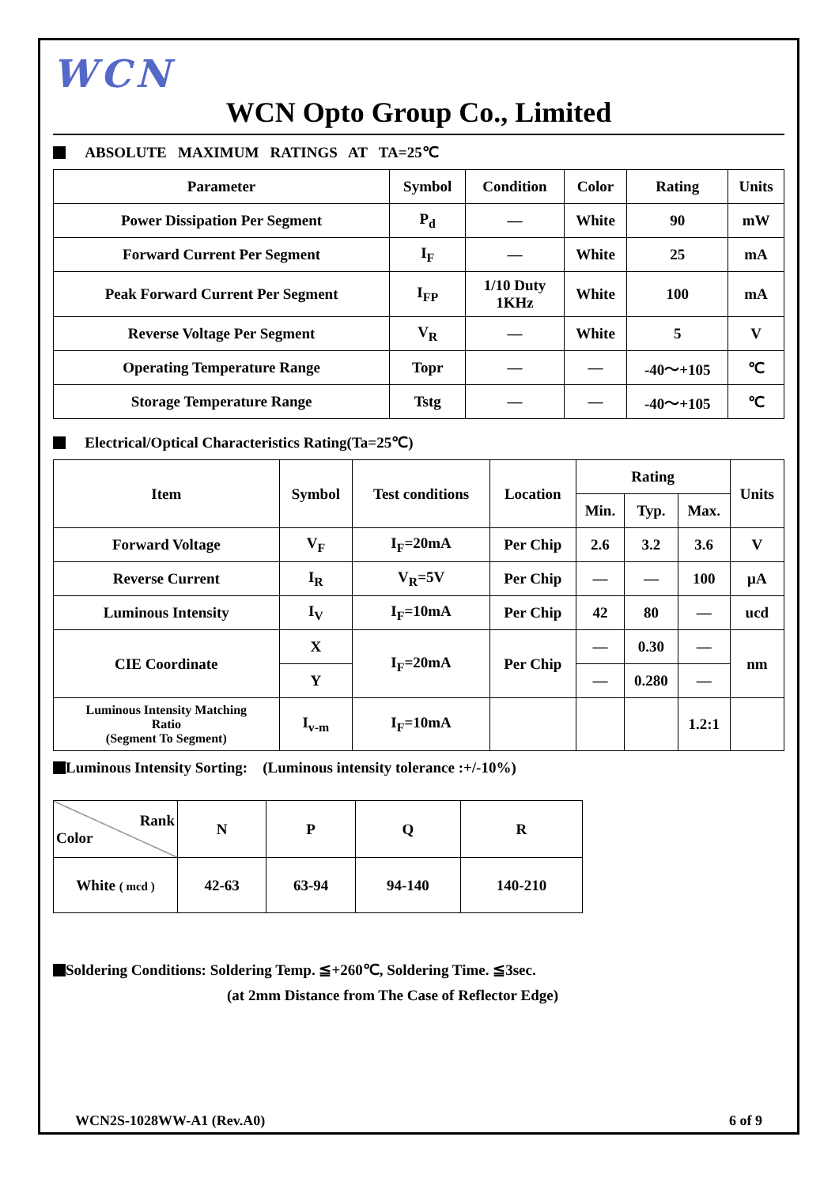WCN
WCN Opto Group Co., Limited
ABSOLUTE MAXIMUM RATINGS AT TA=25℃
| Parameter | Symbol | Condition | Color | Rating | Units |
| --- | --- | --- | --- | --- | --- |
| Power Dissipation Per Segment | P<sub>d</sub> | — | White | 90 | mW |
| Forward Current Per Segment | I<sub>F</sub> | — | White | 25 | mA |
| Peak Forward Current Per Segment | I<sub>FP</sub> | 1/10 Duty 1KHz | White | 100 | mA |
| Reverse Voltage Per Segment | V<sub>R</sub> | — | White | 5 | V |
| Operating Temperature Range | Topr | — | — | -40～+105 | ℃ |
| Storage Temperature Range | Tstg | — | — | -40～+105 | ℃ |
Electrical/Optical Characteristics Rating(Ta=25℃)
| Item | Symbol | Test conditions | Location | Rating | | | Units |
| --- | --- | --- | --- | --- | --- | --- | --- |
| | | | | Min. | Typ. | Max. | |
| Forward Voltage | V<sub>F</sub> | I<sub>F</sub>=20mA | Per Chip | 2.6 | 3.2 | 3.6 | V |
| Reverse Current | I<sub>R</sub> | V<sub>R</sub>=5V | Per Chip | — | — | 100 | μA |
| Luminous Intensity | I<sub>V</sub> | I<sub>F</sub>=10mA | Per Chip | 42 | 80 | — | ucd |
| CIE Coordinate | X | I<sub>F</sub>=20mA | Per Chip | — | 0.30 | — | nm |
| | Y | | | — | 0.280 | — | |
| Luminous Intensity Matching Ratio (Segment To Segment) | I<sub>v-m</sub> | I<sub>F</sub>=10mA | | | | 1.2:1 | |
Luminous Intensity Sorting: (Luminous intensity tolerance :+/-10%)
| Rank Color | N | P | Q | R |
| White ( mcd ) | 42-63 | 63-94 | 94-140 | 140-210 |
Soldering Conditions: Soldering Temp. ≦+260℃, Soldering Time. ≦3sec.
(at 2mm Distance from The Case of Reflector Edge)
WCN2S-1028WW-A1 (Rev.A0) 6 of 9